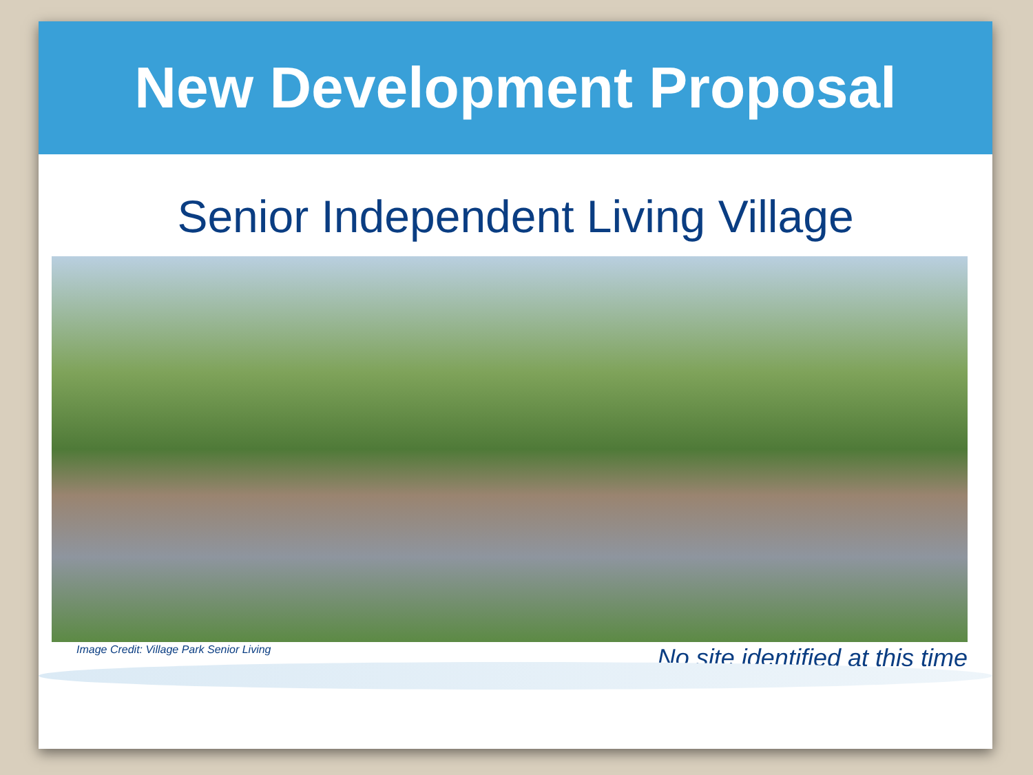New Development Proposal
Senior Independent Living Village
Image Credit: Village Park Senior Living
No site identified at this time